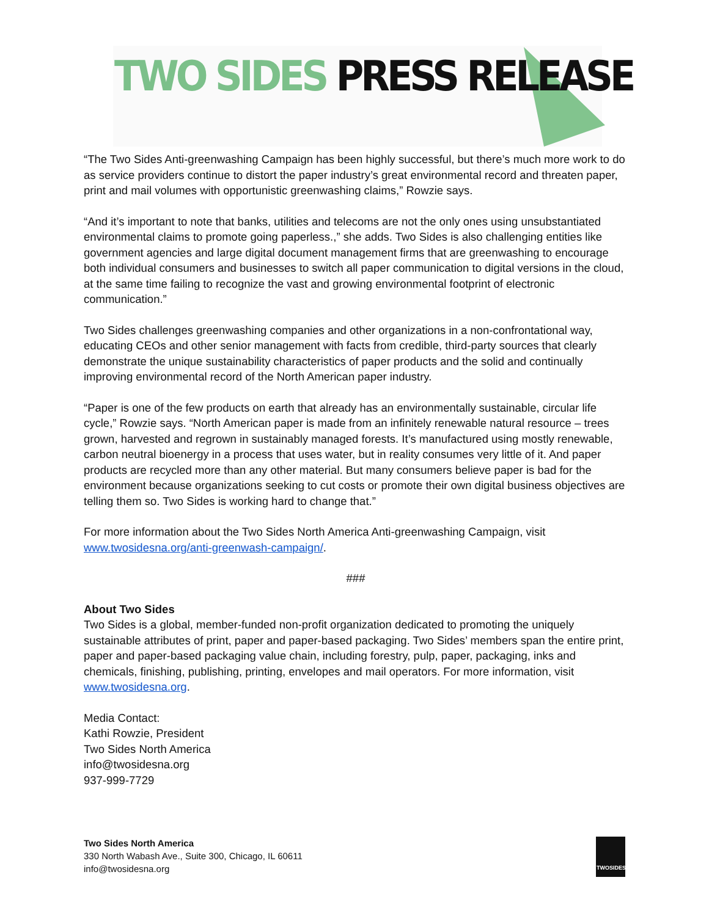TWO SIDES PRESS RELEASE
“The Two Sides Anti-greenwashing Campaign has been highly successful, but there’s much more work to do as service providers continue to distort the paper industry’s great environmental record and threaten paper, print and mail volumes with opportunistic greenwashing claims,” Rowzie says.
“And it’s important to note that banks, utilities and telecoms are not the only ones using unsubstantiated environmental claims to promote going paperless.,” she adds. Two Sides is also challenging entities like government agencies and large digital document management firms that are greenwashing to encourage both individual consumers and businesses to switch all paper communication to digital versions in the cloud, at the same time failing to recognize the vast and growing environmental footprint of electronic communication.”
Two Sides challenges greenwashing companies and other organizations in a non-confrontational way, educating CEOs and other senior management with facts from credible, third-party sources that clearly demonstrate the unique sustainability characteristics of paper products and the solid and continually improving environmental record of the North American paper industry.
“Paper is one of the few products on earth that already has an environmentally sustainable, circular life cycle,” Rowzie says. “North American paper is made from an infinitely renewable natural resource – trees grown, harvested and regrown in sustainably managed forests. It’s manufactured using mostly renewable, carbon neutral bioenergy in a process that uses water, but in reality consumes very little of it. And paper products are recycled more than any other material. But many consumers believe paper is bad for the environment because organizations seeking to cut costs or promote their own digital business objectives are telling them so. Two Sides is working hard to change that.”
For more information about the Two Sides North America Anti-greenwashing Campaign, visit www.twosidesna.org/anti-greenwash-campaign/.
###
About Two Sides
Two Sides is a global, member-funded non-profit organization dedicated to promoting the uniquely sustainable attributes of print, paper and paper-based packaging. Two Sides’ members span the entire print, paper and paper-based packaging value chain, including forestry, pulp, paper, packaging, inks and chemicals, finishing, publishing, printing, envelopes and mail operators. For more information, visit www.twosidesna.org.
Media Contact:
Kathi Rowzie, President
Two Sides North America
info@twosidesna.org
937-999-7729
Two Sides North America
330 North Wabash Ave., Suite 300, Chicago, IL 60611
info@twosidesna.org
TWOSIDES